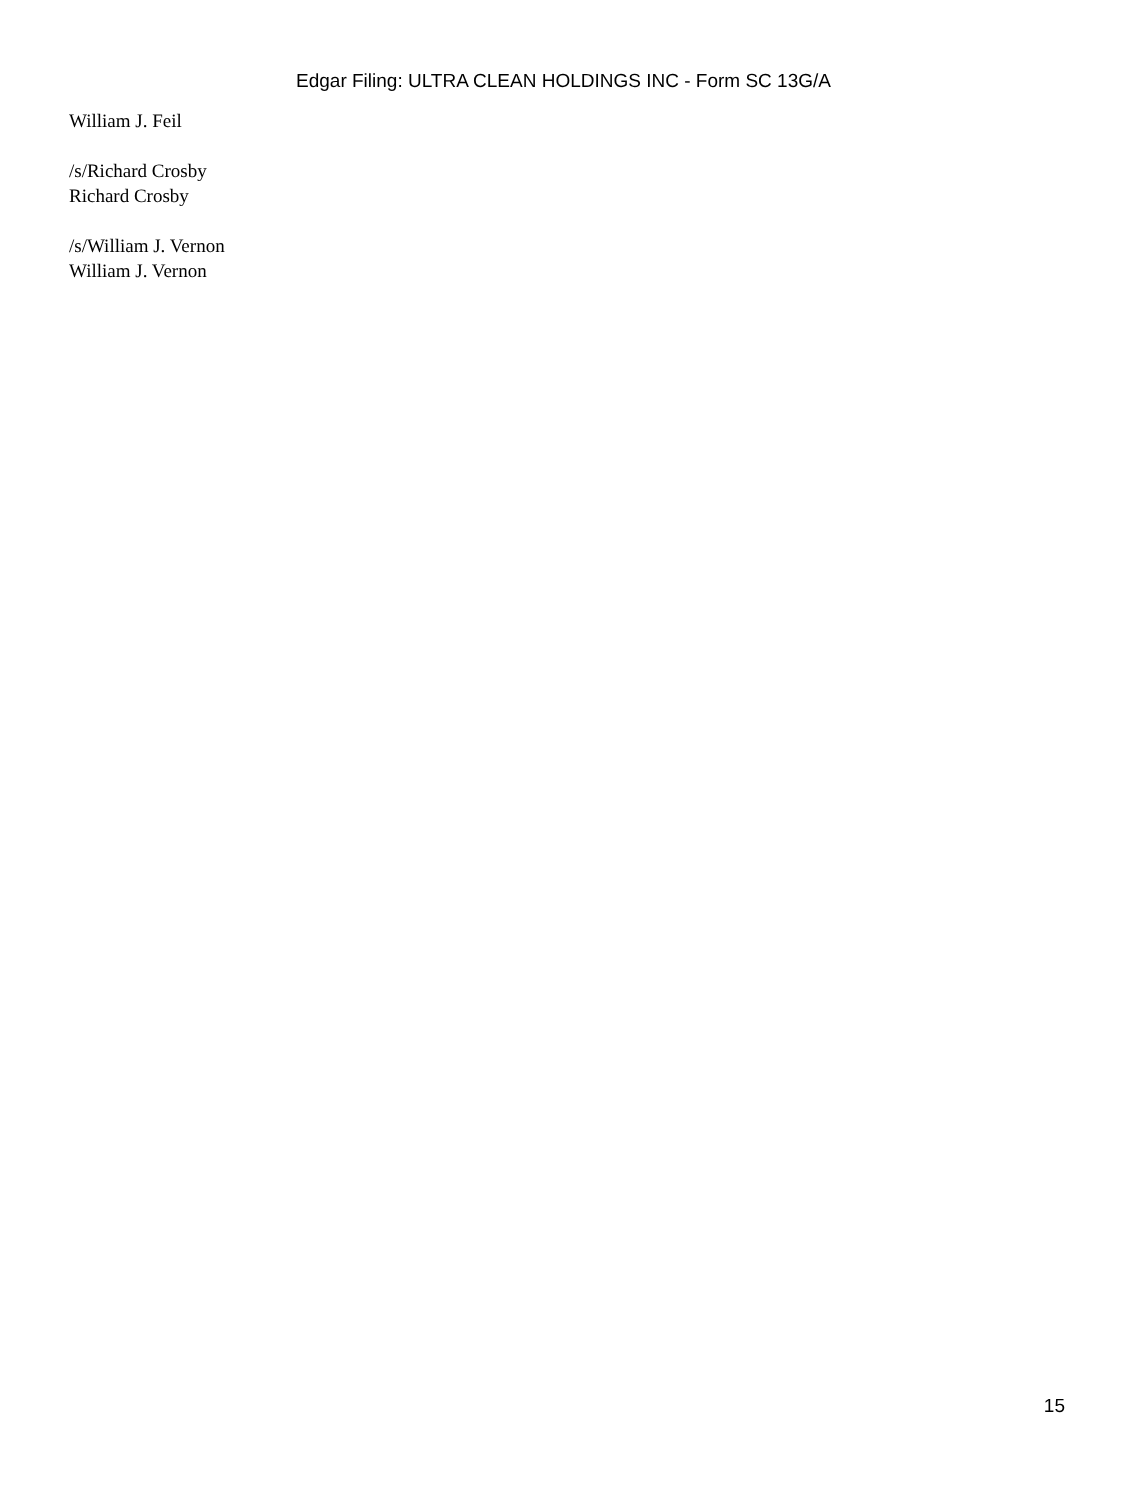Edgar Filing: ULTRA CLEAN HOLDINGS INC - Form SC 13G/A
William J. Feil
/s/Richard Crosby
Richard Crosby
/s/William J. Vernon
William J. Vernon
15